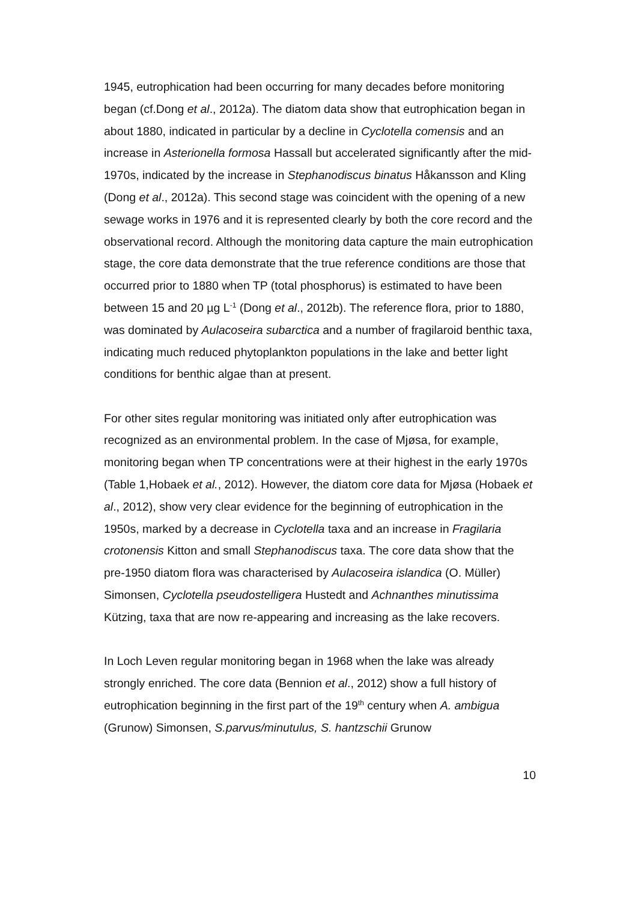1945, eutrophication had been occurring for many decades before monitoring began (cf.Dong et al., 2012a). The diatom data show that eutrophication began in about 1880, indicated in particular by a decline in Cyclotella comensis and an increase in Asterionella formosa Hassall but accelerated significantly after the mid-1970s, indicated by the increase in Stephanodiscus binatus Håkansson and Kling (Dong et al., 2012a). This second stage was coincident with the opening of a new sewage works in 1976 and it is represented clearly by both the core record and the observational record. Although the monitoring data capture the main eutrophication stage, the core data demonstrate that the true reference conditions are those that occurred prior to 1880 when TP (total phosphorus) is estimated to have been between 15 and 20 µg L<sup>-1</sup> (Dong et al., 2012b). The reference flora, prior to 1880, was dominated by Aulacoseira subarctica and a number of fragilaroid benthic taxa, indicating much reduced phytoplankton populations in the lake and better light conditions for benthic algae than at present.
For other sites regular monitoring was initiated only after eutrophication was recognized as an environmental problem. In the case of Mjøsa, for example, monitoring began when TP concentrations were at their highest in the early 1970s (Table 1,Hobaek et al., 2012). However, the diatom core data for Mjøsa (Hobaek et al., 2012), show very clear evidence for the beginning of eutrophication in the 1950s, marked by a decrease in Cyclotella taxa and an increase in Fragilaria crotonensis Kitton and small Stephanodiscus taxa. The core data show that the pre-1950 diatom flora was characterised by Aulacoseira islandica (O. Müller) Simonsen, Cyclotella pseudostelligera Hustedt and Achnanthes minutissima Kützing, taxa that are now re-appearing and increasing as the lake recovers.
In Loch Leven regular monitoring began in 1968 when the lake was already strongly enriched. The core data (Bennion et al., 2012) show a full history of eutrophication beginning in the first part of the 19<sup>th</sup> century when A. ambigua (Grunow) Simonsen, S.parvus/minutulus, S. hantzschii Grunow
10